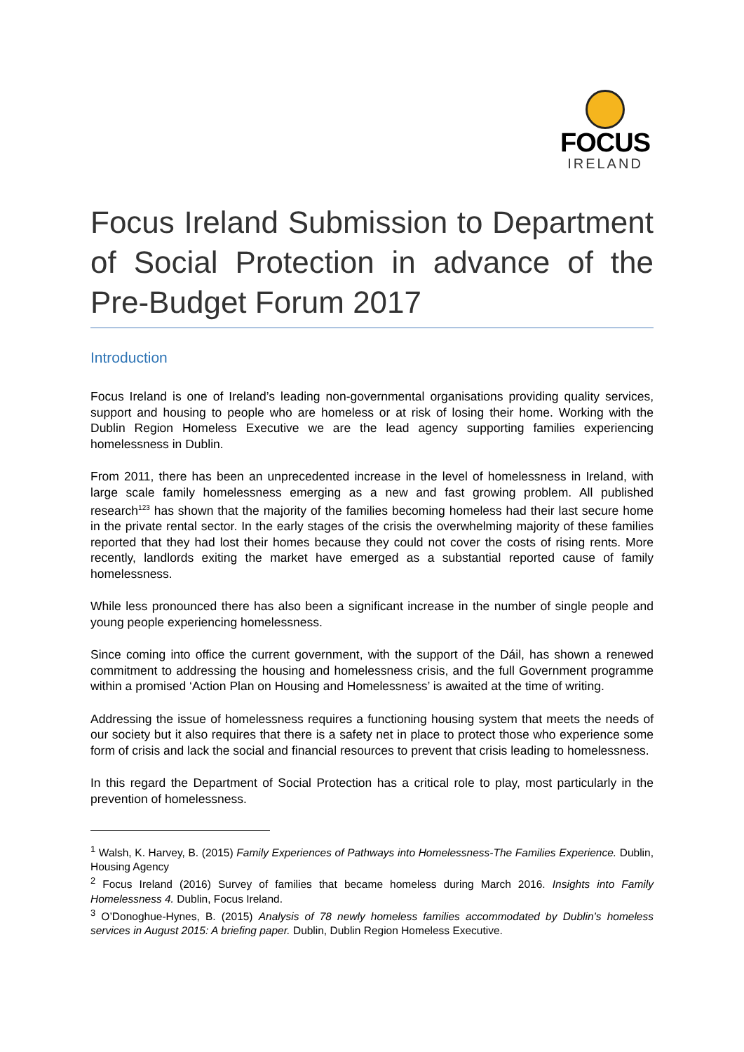FOCUS
IRELAND
Focus Ireland Submission to Department of Social Protection in advance of the Pre-Budget Forum 2017
Introduction
Focus Ireland is one of Ireland’s leading non-governmental organisations providing quality services, support and housing to people who are homeless or at risk of losing their home. Working with the Dublin Region Homeless Executive we are the lead agency supporting families experiencing homelessness in Dublin.
From 2011, there has been an unprecedented increase in the level of homelessness in Ireland, with large scale family homelessness emerging as a new and fast growing problem. All published research<sup>123</sup> has shown that the majority of the families becoming homeless had their last secure home in the private rental sector. In the early stages of the crisis the overwhelming majority of these families reported that they had lost their homes because they could not cover the costs of rising rents. More recently, landlords exiting the market have emerged as a substantial reported cause of family homelessness.
While less pronounced there has also been a significant increase in the number of single people and young people experiencing homelessness.
Since coming into office the current government, with the support of the Dáil, has shown a renewed commitment to addressing the housing and homelessness crisis, and the full Government programme within a promised ‘Action Plan on Housing and Homelessness’ is awaited at the time of writing.
Addressing the issue of homelessness requires a functioning housing system that meets the needs of our society but it also requires that there is a safety net in place to protect those who experience some form of crisis and lack the social and financial resources to prevent that crisis leading to homelessness.
In this regard the Department of Social Protection has a critical role to play, most particularly in the prevention of homelessness.
<sup>1</sup> Walsh, K. Harvey, B. (2015) Family Experiences of Pathways into Homelessness-The Families Experience. Dublin, Housing Agency
<sup>2</sup> Focus Ireland (2016) Survey of families that became homeless during March 2016. Insights into Family Homelessness 4. Dublin, Focus Ireland.
<sup>3</sup> O’Donoghue-Hynes, B. (2015) Analysis of 78 newly homeless families accommodated by Dublin’s homeless services in August 2015: A briefing paper. Dublin, Dublin Region Homeless Executive.